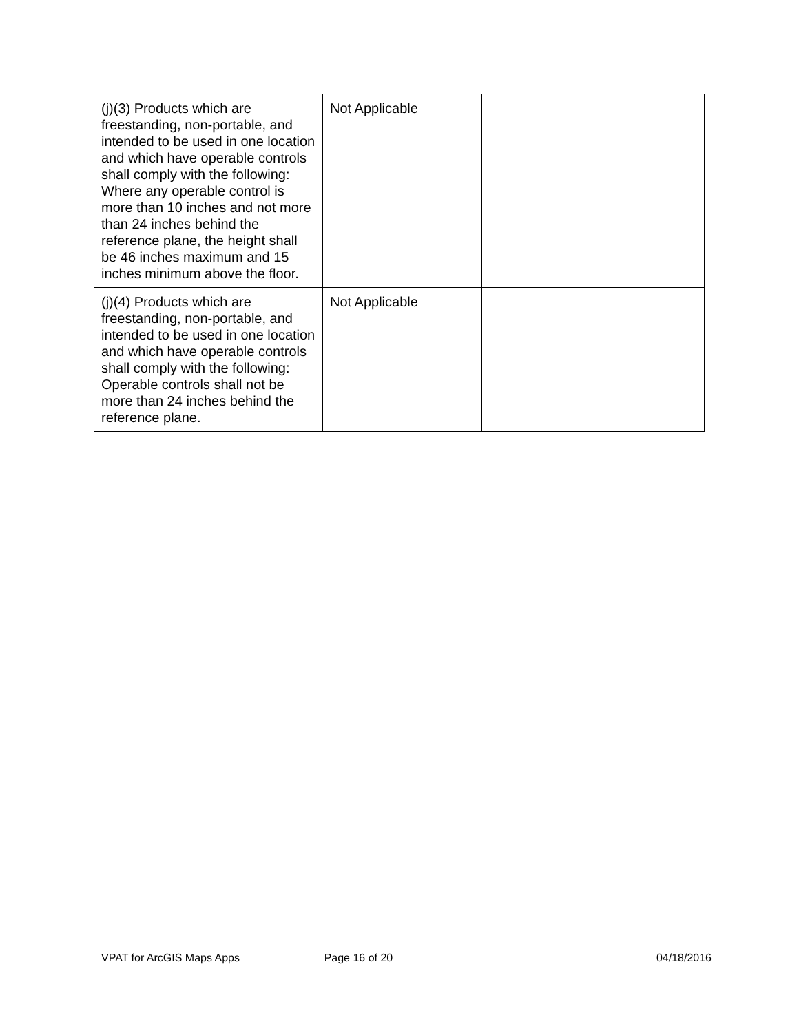| (j)(3) Products which are freestanding, non-portable, and intended to be used in one location and which have operable controls shall comply with the following: Where any operable control is more than 10 inches and not more than 24 inches behind the reference plane, the height shall be 46 inches maximum and 15 inches minimum above the floor. | Not Applicable | |
| (j)(4) Products which are freestanding, non-portable, and intended to be used in one location and which have operable controls shall comply with the following: Operable controls shall not be more than 24 inches behind the reference plane. | Not Applicable | |
VPAT for ArcGIS Maps Apps Page 16 of 20 04/18/2016